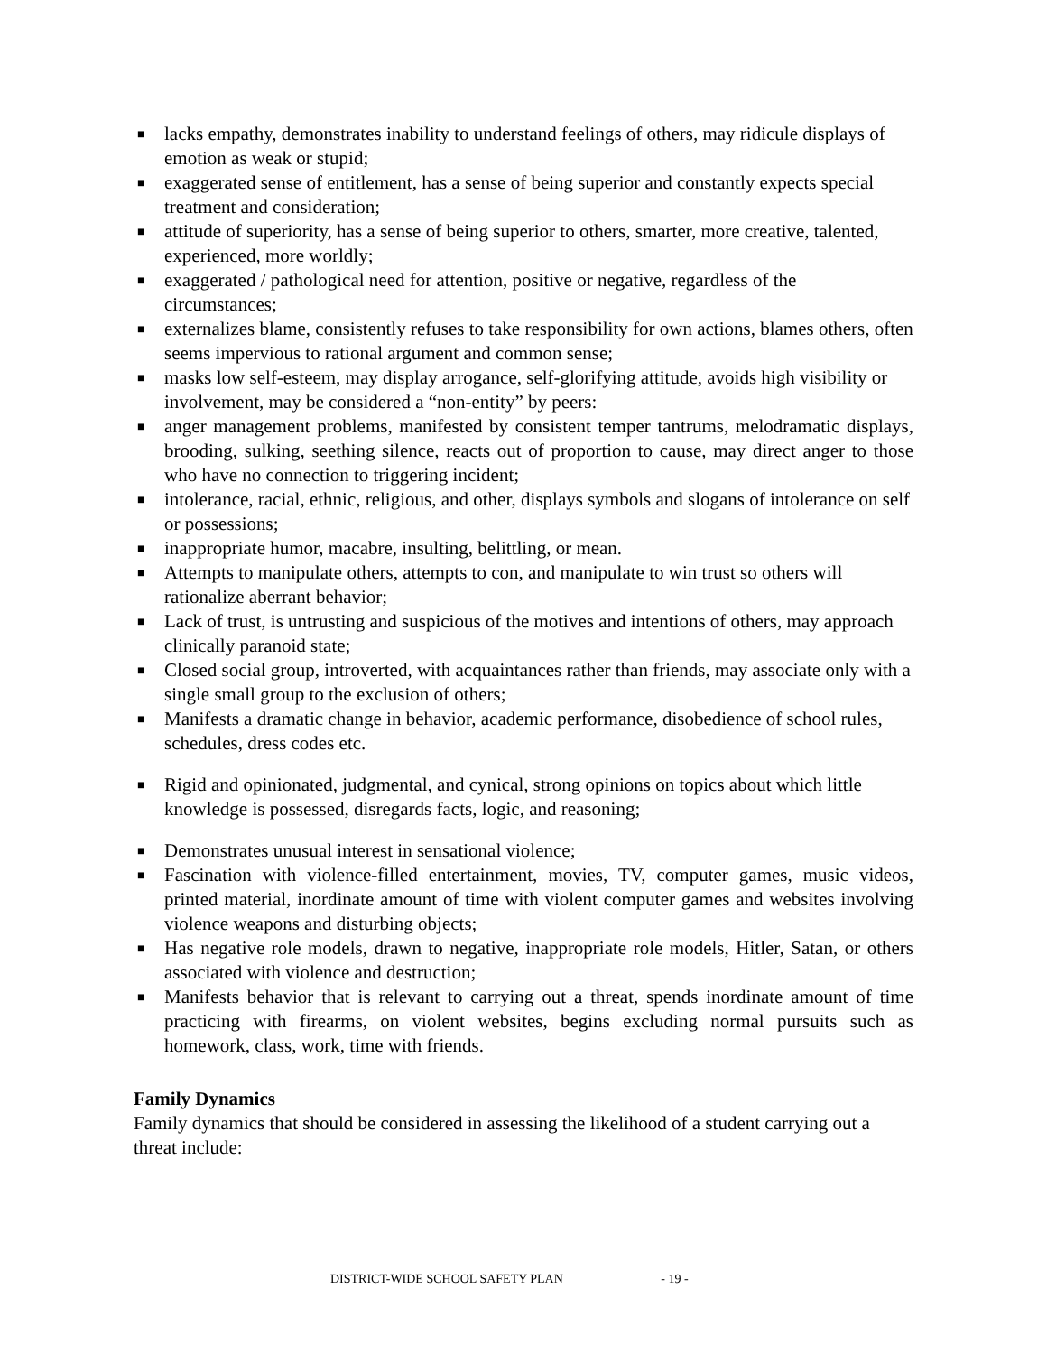■ lacks empathy, demonstrates inability to understand feelings of others, may ridicule displays of emotion as weak or stupid;
■ exaggerated sense of entitlement, has a sense of being superior and constantly expects special treatment and consideration;
■ attitude of superiority, has a sense of being superior to others, smarter, more creative, talented, experienced, more worldly;
■ exaggerated / pathological need for attention, positive or negative, regardless of the circumstances;
■ externalizes blame, consistently refuses to take responsibility for own actions, blames others, often seems impervious to rational argument and common sense;
■ masks low self-esteem, may display arrogance, self-glorifying attitude, avoids high visibility or involvement, may be considered a “non-entity” by peers:
■ anger management problems, manifested by consistent temper tantrums, melodramatic displays, brooding, sulking, seething silence, reacts out of proportion to cause, may direct anger to those who have no connection to triggering incident;
■ intolerance, racial, ethnic, religious, and other, displays symbols and slogans of intolerance on self or possessions;
■ inappropriate humor, macabre, insulting, belittling, or mean.
■ Attempts to manipulate others, attempts to con, and manipulate to win trust so others will rationalize aberrant behavior;
■ Lack of trust, is untrusting and suspicious of the motives and intentions of others, may approach clinically paranoid state;
■ Closed social group, introverted, with acquaintances rather than friends, may associate only with a single small group to the exclusion of others;
■ Manifests a dramatic change in behavior, academic performance, disobedience of school rules, schedules, dress codes etc.
■ Rigid and opinionated, judgmental, and cynical, strong opinions on topics about which little knowledge is possessed, disregards facts, logic, and reasoning;
■ Demonstrates unusual interest in sensational violence;
■ Fascination with violence-filled entertainment, movies, TV, computer games, music videos, printed material, inordinate amount of time with violent computer games and websites involving violence weapons and disturbing objects;
■ Has negative role models, drawn to negative, inappropriate role models, Hitler, Satan, or others associated with violence and destruction;
■ Manifests behavior that is relevant to carrying out a threat, spends inordinate amount of time practicing with firearms, on violent websites, begins excluding normal pursuits such as homework, class, work, time with friends.
Family Dynamics
Family dynamics that should be considered in assessing the likelihood of a student carrying out a threat include:
DISTRICT-WIDE SCHOOL SAFETY PLAN - 19 -